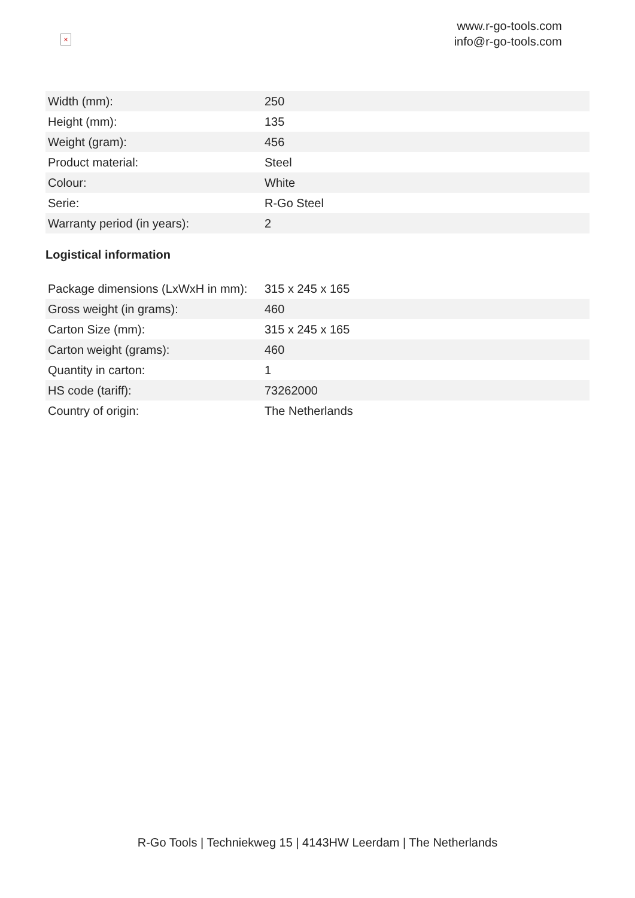×
www.r-go-tools.com
info@r-go-tools.com
| Width (mm): | 250 |
| Height (mm): | 135 |
| Weight (gram): | 456 |
| Product material: | Steel |
| Colour: | White |
| Serie: | R-Go Steel |
| Warranty period (in years): | 2 |
Logistical information
| Package dimensions (LxWxH in mm): | 315 x 245 x 165 |
| Gross weight (in grams): | 460 |
| Carton Size (mm): | 315 x 245 x 165 |
| Carton weight (grams): | 460 |
| Quantity in carton: | 1 |
| HS code (tariff): | 73262000 |
| Country of origin: | The Netherlands |
R-Go Tools | Techniekweg 15 | 4143HW Leerdam | The Netherlands